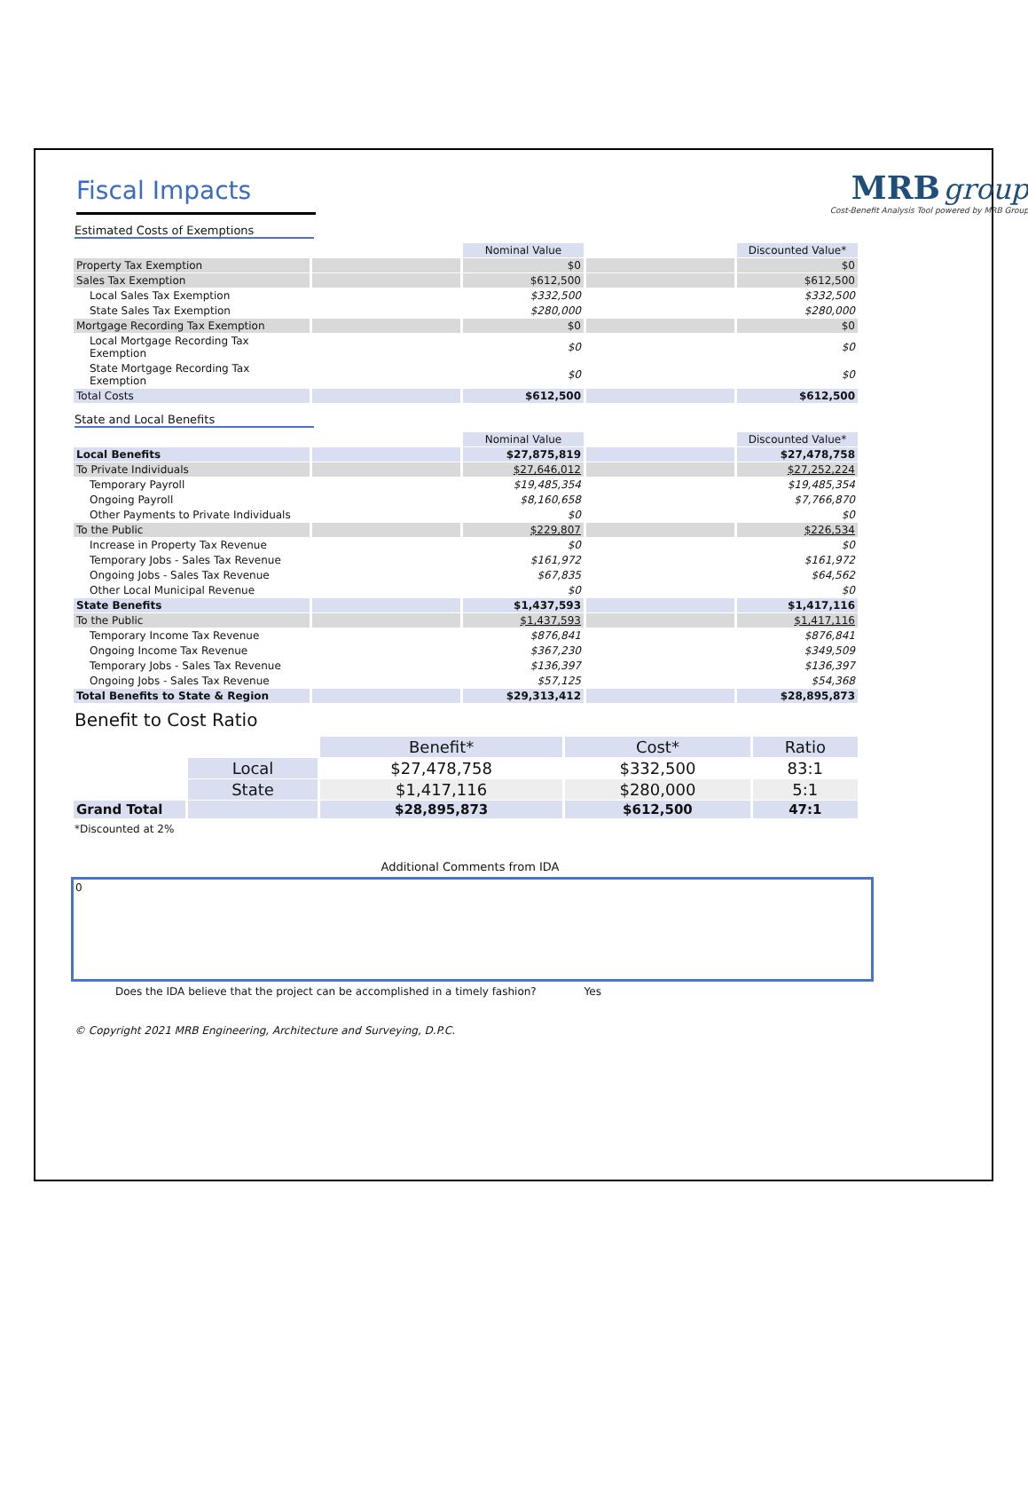Fiscal Impacts
MRB group
Cost-Benefit Analysis Tool powered by MRB Group
Estimated Costs of Exemptions
| | | Nominal Value | | Discounted Value* |
| --- | --- | --- | --- | --- |
| Property Tax Exemption | | $0 | | $0 |
| Sales Tax Exemption | | $612,500 | | $612,500 |
| Local Sales Tax Exemption | | $332,500 | | $332,500 |
| State Sales Tax Exemption | | $280,000 | | $280,000 |
| Mortgage Recording Tax Exemption | | $0 | | $0 |
| Local Mortgage Recording Tax Exemption | | $0 | | $0 |
| State Mortgage Recording Tax Exemption | | $0 | | $0 |
| Total Costs | | $612,500 | | $612,500 |
State and Local Benefits
| | | Nominal Value | | Discounted Value* |
| --- | --- | --- | --- | --- |
| Local Benefits | | $27,875,819 | | $27,478,758 |
| To Private Individuals | | $27,646,012 | | $27,252,224 |
| Temporary Payroll | | $19,485,354 | | $19,485,354 |
| Ongoing Payroll | | $8,160,658 | | $7,766,870 |
| Other Payments to Private Individuals | | $0 | | $0 |
| To the Public | | $229,807 | | $226,534 |
| Increase in Property Tax Revenue | | $0 | | $0 |
| Temporary Jobs - Sales Tax Revenue | | $161,972 | | $161,972 |
| Ongoing Jobs - Sales Tax Revenue | | $67,835 | | $64,562 |
| Other Local Municipal Revenue | | $0 | | $0 |
| State Benefits | | $1,437,593 | | $1,417,116 |
| To the Public | | $1,437,593 | | $1,417,116 |
| Temporary Income Tax Revenue | | $876,841 | | $876,841 |
| Ongoing Income Tax Revenue | | $367,230 | | $349,509 |
| Temporary Jobs - Sales Tax Revenue | | $136,397 | | $136,397 |
| Ongoing Jobs - Sales Tax Revenue | | $57,125 | | $54,368 |
| Total Benefits to State & Region | | $29,313,412 | | $28,895,873 |
Benefit to Cost Ratio
| | | Benefit* | Cost* | Ratio |
| | Local | $27,478,758 | $332,500 | 83:1 |
| | State | $1,417,116 | $280,000 | 5:1 |
| Grand Total | | $28,895,873 | $612,500 | 47:1 |
*Discounted at 2%
Additional Comments from IDA
0
Does the IDA believe that the project can be accomplished in a timely fashion? Yes
© Copyright 2021 MRB Engineering, Architecture and Surveying, D.P.C.